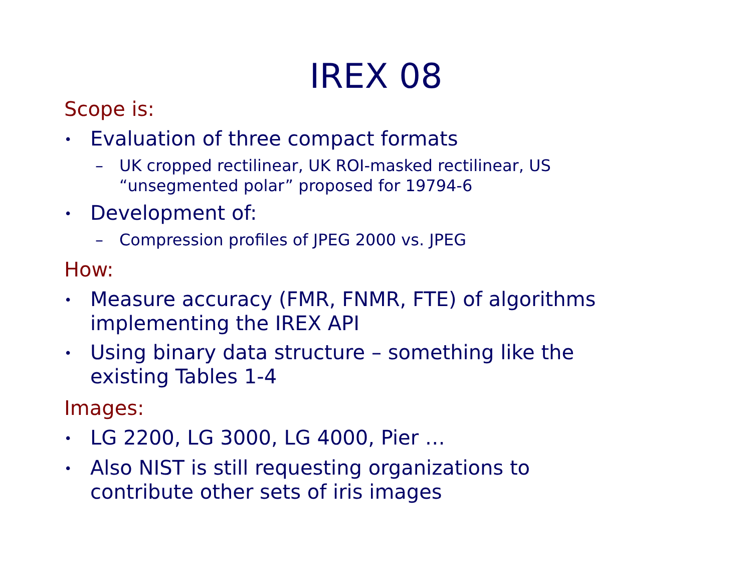IREX 08
Scope is:
• Evaluation of three compact formats
– UK cropped rectilinear, UK ROI-masked rectilinear, US “unsegmented polar” proposed for 19794-6
• Development of:
– Compression profiles of JPEG 2000 vs. JPEG
How:
• Measure accuracy (FMR, FNMR, FTE) of algorithms implementing the IREX API
• Using binary data structure – something like the existing Tables 1-4
Images:
• LG 2200, LG 3000, LG 4000, Pier …
• Also NIST is still requesting organizations to contribute other sets of iris images